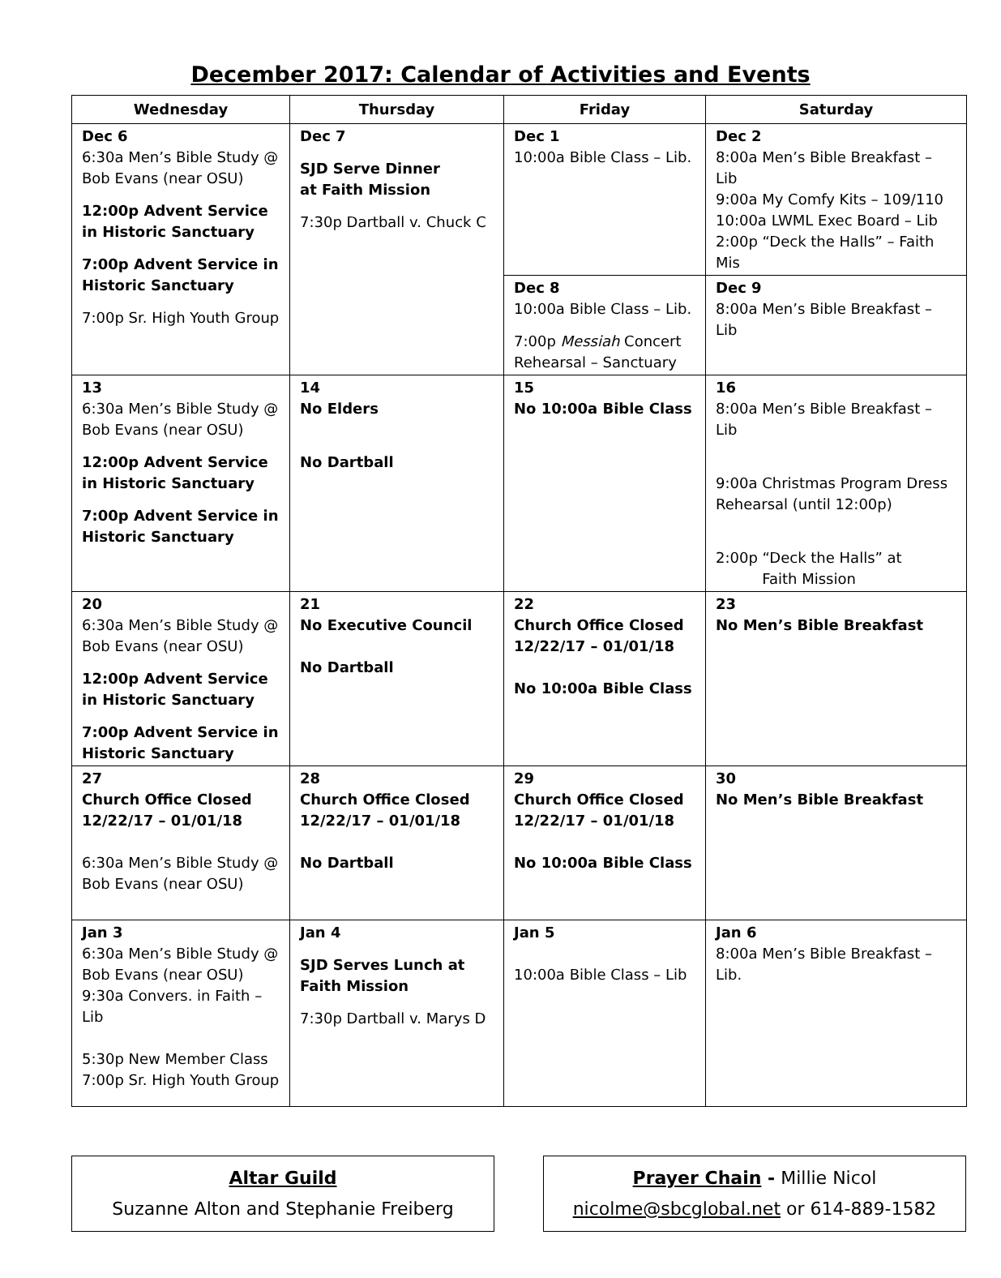December 2017: Calendar of Activities and Events
| Wednesday | Thursday | Friday | Saturday |
| --- | --- | --- | --- |
| Dec 6 6:30a Men’s Bible Study @ Bob Evans (near OSU) 12:00p Advent Service in Historic Sanctuary 7:00p Advent Service in Historic Sanctuary 7:00p Sr. High Youth Group | Dec 7 SJD Serve Dinner at Faith Mission 7:30p Dartball v. Chuck C | Dec 1 10:00a Bible Class – Lib. | Dec 2 8:00a Men’s Bible Breakfast – Lib 9:00a My Comfy Kits – 109/110 10:00a LWML Exec Board – Lib 2:00p “Deck the Halls” – Faith Mis |
| | | Dec 8 10:00a Bible Class – Lib. 7:00p Messiah Concert Rehearsal – Sanctuary | Dec 9 8:00a Men’s Bible Breakfast – Lib |
| 13 6:30a Men’s Bible Study @ Bob Evans (near OSU) 12:00p Advent Service in Historic Sanctuary 7:00p Advent Service in Historic Sanctuary | 14 No Elders No Dartball | 15 No 10:00a Bible Class | 16 8:00a Men’s Bible Breakfast – Lib 9:00a Christmas Program Dress Rehearsal (until 12:00p) 2:00p “Deck the Halls” at Faith Mission |
| 20 6:30a Men’s Bible Study @ Bob Evans (near OSU) 12:00p Advent Service in Historic Sanctuary 7:00p Advent Service in Historic Sanctuary | 21 No Executive Council No Dartball | 22 Church Office Closed 12/22/17 – 01/01/18 No 10:00a Bible Class | 23 No Men’s Bible Breakfast |
| 27 Church Office Closed 12/22/17 – 01/01/18 6:30a Men’s Bible Study @ Bob Evans (near OSU) | 28 Church Office Closed 12/22/17 – 01/01/18 No Dartball | 29 Church Office Closed 12/22/17 – 01/01/18 No 10:00a Bible Class | 30 No Men’s Bible Breakfast |
| Jan 3 6:30a Men’s Bible Study @ Bob Evans (near OSU) 9:30a Convers. in Faith – Lib 5:30p New Member Class 7:00p Sr. High Youth Group | Jan 4 SJD Serves Lunch at Faith Mission 7:30p Dartball v. Marys D | Jan 5 10:00a Bible Class – Lib | Jan 6 8:00a Men’s Bible Breakfast – Lib. |
Altar Guild
Suzanne Alton and Stephanie Freiberg
Prayer Chain - Millie Nicol
nicolme@sbcglobal.net or 614-889-1582